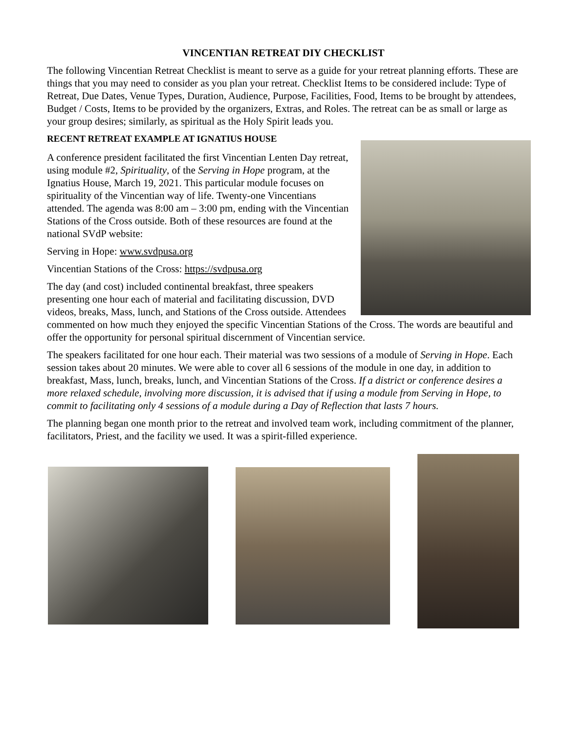VINCENTIAN RETREAT DIY CHECKLIST
The following Vincentian Retreat Checklist is meant to serve as a guide for your retreat planning efforts. These are things that you may need to consider as you plan your retreat. Checklist Items to be considered include: Type of Retreat, Due Dates, Venue Types, Duration, Audience, Purpose, Facilities, Food, Items to be brought by attendees, Budget / Costs, Items to be provided by the organizers, Extras, and Roles. The retreat can be as small or large as your group desires; similarly, as spiritual as the Holy Spirit leads you.
RECENT RETREAT EXAMPLE AT IGNATIUS HOUSE
A conference president facilitated the first Vincentian Lenten Day retreat, using module #2, Spirituality, of the Serving in Hope program, at the Ignatius House, March 19, 2021. This particular module focuses on spirituality of the Vincentian way of life. Twenty-one Vincentians attended. The agenda was 8:00 am – 3:00 pm, ending with the Vincentian Stations of the Cross outside. Both of these resources are found at the national SVdP website:
Serving in Hope: www.svdpusa.org
Vincentian Stations of the Cross: https://svdpusa.org
The day (and cost) included continental breakfast, three speakers presenting one hour each of material and facilitating discussion, DVD videos, breaks, Mass, lunch, and Stations of the Cross outside. Attendees commented on how much they enjoyed the specific Vincentian Stations of the Cross. The words are beautiful and offer the opportunity for personal spiritual discernment of Vincentian service.
The speakers facilitated for one hour each. Their material was two sessions of a module of Serving in Hope. Each session takes about 20 minutes. We were able to cover all 6 sessions of the module in one day, in addition to breakfast, Mass, lunch, breaks, lunch, and Vincentian Stations of the Cross. If a district or conference desires a more relaxed schedule, involving more discussion, it is advised that if using a module from Serving in Hope, to commit to facilitating only 4 sessions of a module during a Day of Reflection that lasts 7 hours.
The planning began one month prior to the retreat and involved team work, including commitment of the planner, facilitators, Priest, and the facility we used. It was a spirit-filled experience.